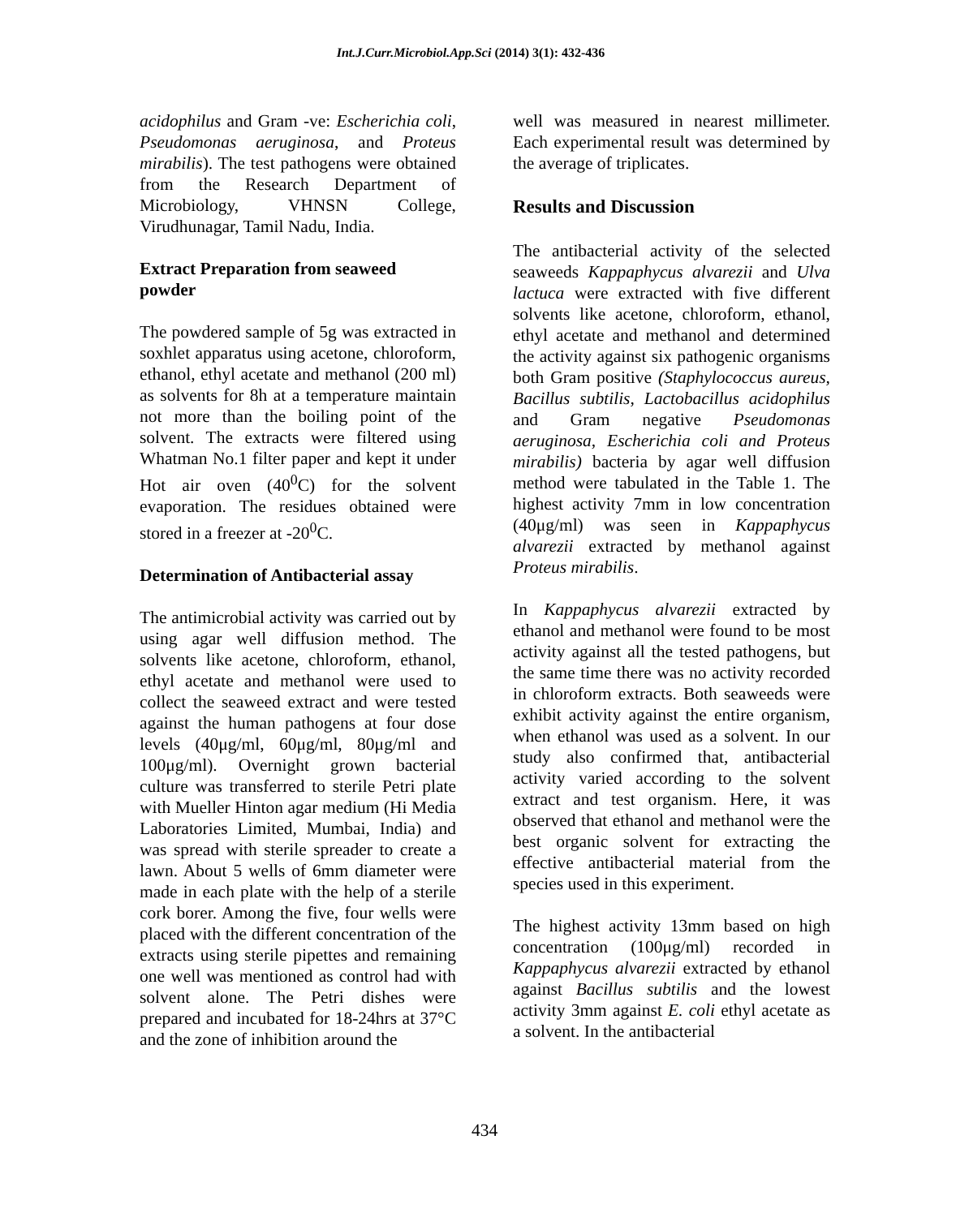Int.J.Curr.Microbiol.App.Sci (2014) 3(1): 432-436
acidophilus and Gram -ve: Escherichia coli, Pseudomonas aeruginosa, and Proteus mirabilis). The test pathogens were obtained from the Research Department of Microbiology, VHNSN College, Virudhunagar, Tamil Nadu, India.
Extract Preparation from seaweed powder
The powdered sample of 5g was extracted in soxhlet apparatus using acetone, chloroform, ethanol, ethyl acetate and methanol (200 ml) as solvents for 8h at a temperature maintain not more than the boiling point of the solvent. The extracts were filtered using Whatman No.1 filter paper and kept it under Hot air oven (40<sup>0</sup>C) for the solvent evaporation. The residues obtained were stored in a freezer at -20<sup>0</sup>C.
Determination of Antibacterial assay
The antimicrobial activity was carried out by using agar well diffusion method. The solvents like acetone, chloroform, ethanol, ethyl acetate and methanol were used to collect the seaweed extract and were tested against the human pathogens at four dose levels (40μg/ml, 60μg/ml, 80μg/ml and 100μg/ml). Overnight grown bacterial culture was transferred to sterile Petri plate with Mueller Hinton agar medium (Hi Media Laboratories Limited, Mumbai, India) and was spread with sterile spreader to create a lawn. About 5 wells of 6mm diameter were made in each plate with the help of a sterile cork borer. Among the five, four wells were placed with the different concentration of the extracts using sterile pipettes and remaining one well was mentioned as control had with solvent alone. The Petri dishes were prepared and incubated for 18-24hrs at 37°C and the zone of inhibition around the
well was measured in nearest millimeter. Each experimental result was determined by the average of triplicates.
Results and Discussion
The antibacterial activity of the selected seaweeds Kappaphycus alvarezii and Ulva lactuca were extracted with five different solvents like acetone, chloroform, ethanol, ethyl acetate and methanol and determined the activity against six pathogenic organisms both Gram positive (Staphylococcus aureus, Bacillus subtilis, Lactobacillus acidophilus and Gram negative Pseudomonas aeruginosa, Escherichia coli and Proteus mirabilis) bacteria by agar well diffusion method were tabulated in the Table 1. The highest activity 7mm in low concentration (40μg/ml) was seen in Kappaphycus alvarezii extracted by methanol against Proteus mirabilis.
In Kappaphycus alvarezii extracted by ethanol and methanol were found to be most activity against all the tested pathogens, but the same time there was no activity recorded in chloroform extracts. Both seaweeds were exhibit activity against the entire organism, when ethanol was used as a solvent. In our study also confirmed that, antibacterial activity varied according to the solvent extract and test organism. Here, it was observed that ethanol and methanol were the best organic solvent for extracting the effective antibacterial material from the species used in this experiment.
The highest activity 13mm based on high concentration (100μg/ml) recorded in Kappaphycus alvarezii extracted by ethanol against Bacillus subtilis and the lowest activity 3mm against E. coli ethyl acetate as a solvent. In the antibacterial
434